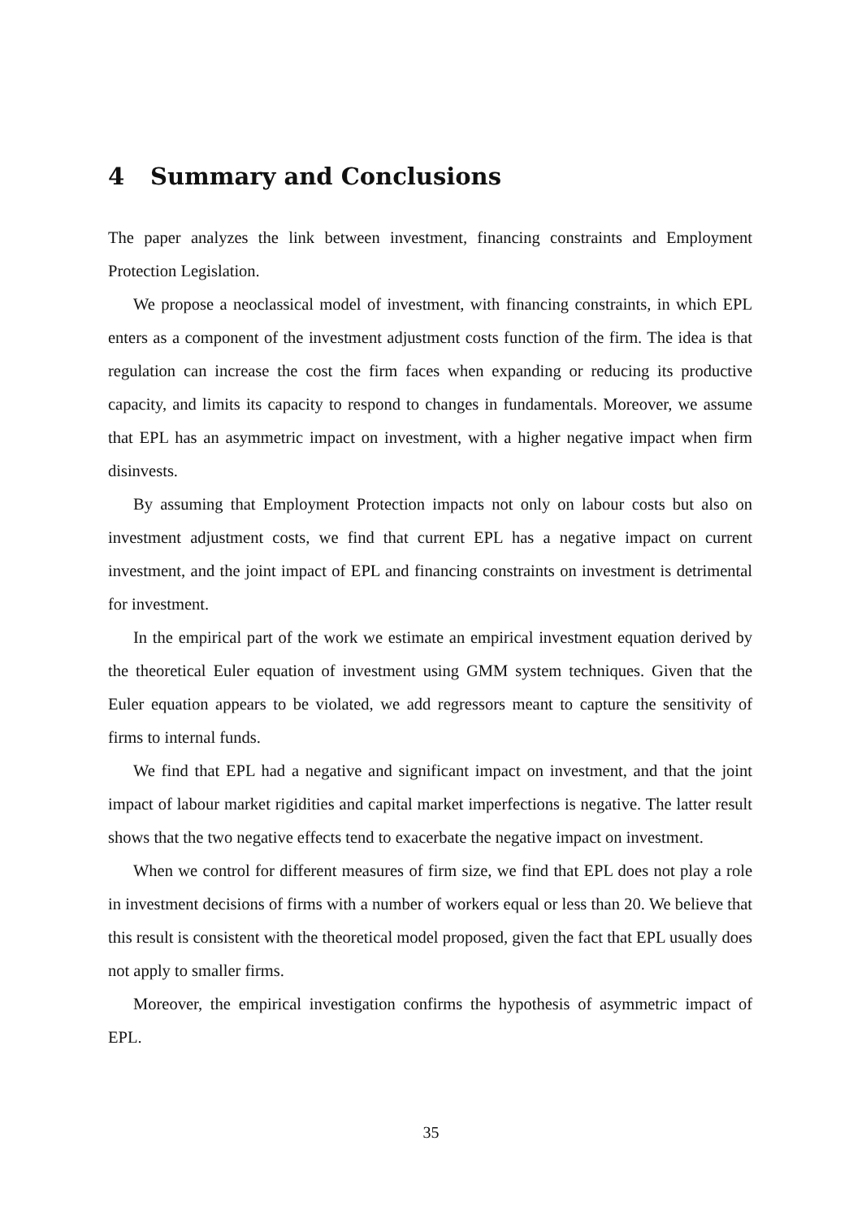4 Summary and Conclusions
The paper analyzes the link between investment, financing constraints and Employment Protection Legislation.
We propose a neoclassical model of investment, with financing constraints, in which EPL enters as a component of the investment adjustment costs function of the firm. The idea is that regulation can increase the cost the firm faces when expanding or reducing its productive capacity, and limits its capacity to respond to changes in fundamentals. Moreover, we assume that EPL has an asymmetric impact on investment, with a higher negative impact when firm disinvests.
By assuming that Employment Protection impacts not only on labour costs but also on investment adjustment costs, we find that current EPL has a negative impact on current investment, and the joint impact of EPL and financing constraints on investment is detrimental for investment.
In the empirical part of the work we estimate an empirical investment equation derived by the theoretical Euler equation of investment using GMM system techniques. Given that the Euler equation appears to be violated, we add regressors meant to capture the sensitivity of firms to internal funds.
We find that EPL had a negative and significant impact on investment, and that the joint impact of labour market rigidities and capital market imperfections is negative. The latter result shows that the two negative effects tend to exacerbate the negative impact on investment.
When we control for different measures of firm size, we find that EPL does not play a role in investment decisions of firms with a number of workers equal or less than 20. We believe that this result is consistent with the theoretical model proposed, given the fact that EPL usually does not apply to smaller firms.
Moreover, the empirical investigation confirms the hypothesis of asymmetric impact of EPL.
35